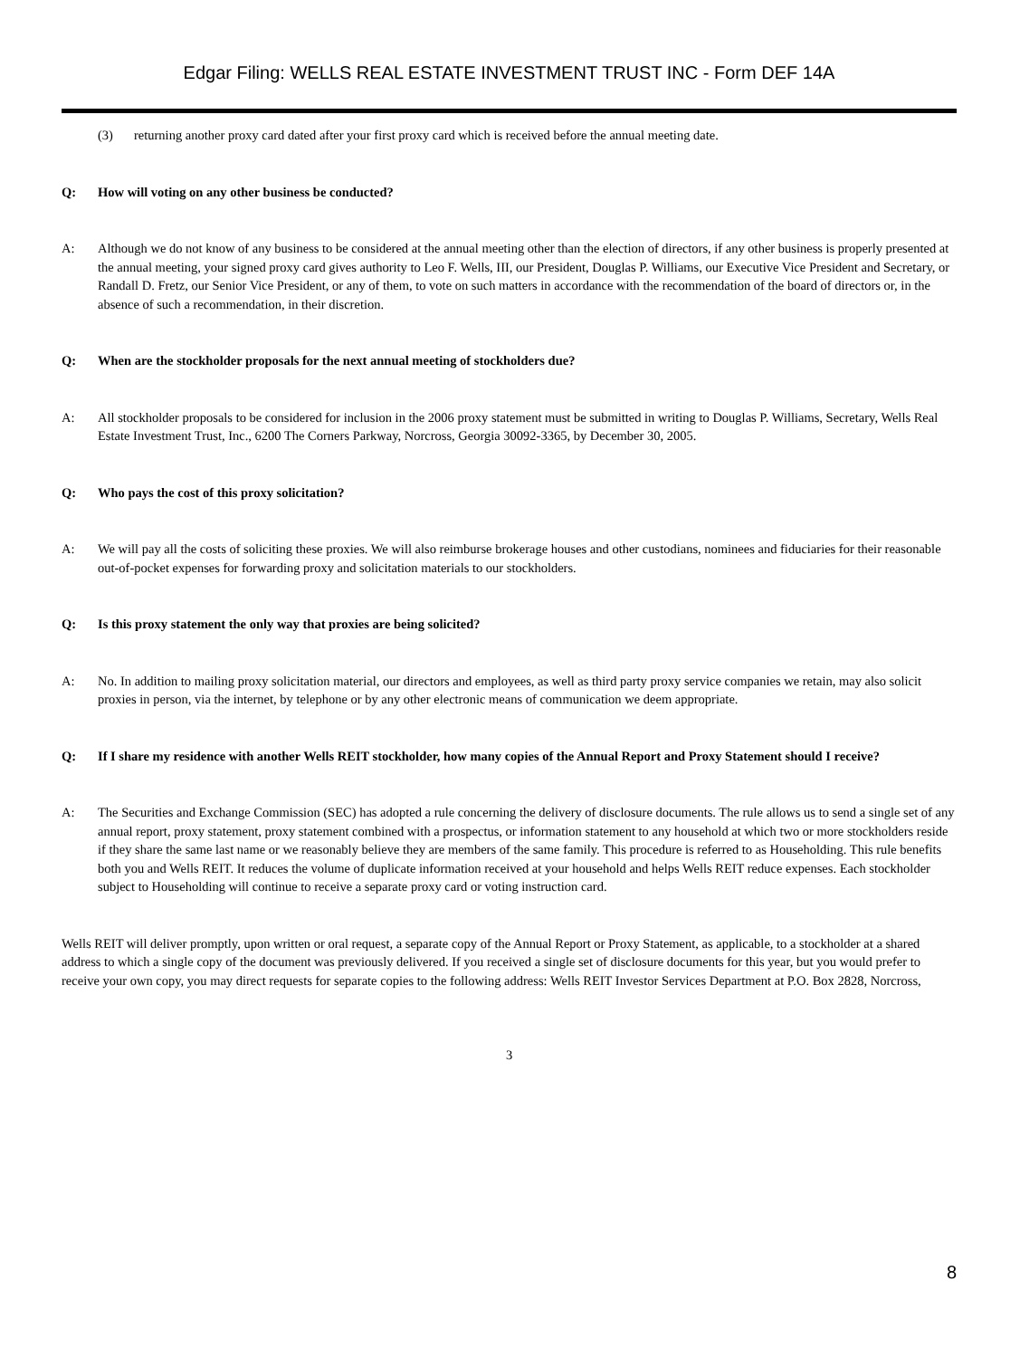Edgar Filing: WELLS REAL ESTATE INVESTMENT TRUST INC - Form DEF 14A
(3) returning another proxy card dated after your first proxy card which is received before the annual meeting date.
Q: How will voting on any other business be conducted?
A: Although we do not know of any business to be considered at the annual meeting other than the election of directors, if any other business is properly presented at the annual meeting, your signed proxy card gives authority to Leo F. Wells, III, our President, Douglas P. Williams, our Executive Vice President and Secretary, or Randall D. Fretz, our Senior Vice President, or any of them, to vote on such matters in accordance with the recommendation of the board of directors or, in the absence of such a recommendation, in their discretion.
Q: When are the stockholder proposals for the next annual meeting of stockholders due?
A: All stockholder proposals to be considered for inclusion in the 2006 proxy statement must be submitted in writing to Douglas P. Williams, Secretary, Wells Real Estate Investment Trust, Inc., 6200 The Corners Parkway, Norcross, Georgia 30092-3365, by December 30, 2005.
Q: Who pays the cost of this proxy solicitation?
A: We will pay all the costs of soliciting these proxies. We will also reimburse brokerage houses and other custodians, nominees and fiduciaries for their reasonable out-of-pocket expenses for forwarding proxy and solicitation materials to our stockholders.
Q: Is this proxy statement the only way that proxies are being solicited?
A: No. In addition to mailing proxy solicitation material, our directors and employees, as well as third party proxy service companies we retain, may also solicit proxies in person, via the internet, by telephone or by any other electronic means of communication we deem appropriate.
Q: If I share my residence with another Wells REIT stockholder, how many copies of the Annual Report and Proxy Statement should I receive?
A: The Securities and Exchange Commission (SEC) has adopted a rule concerning the delivery of disclosure documents. The rule allows us to send a single set of any annual report, proxy statement, proxy statement combined with a prospectus, or information statement to any household at which two or more stockholders reside if they share the same last name or we reasonably believe they are members of the same family. This procedure is referred to as Householding. This rule benefits both you and Wells REIT. It reduces the volume of duplicate information received at your household and helps Wells REIT reduce expenses. Each stockholder subject to Householding will continue to receive a separate proxy card or voting instruction card.
Wells REIT will deliver promptly, upon written or oral request, a separate copy of the Annual Report or Proxy Statement, as applicable, to a stockholder at a shared address to which a single copy of the document was previously delivered. If you received a single set of disclosure documents for this year, but you would prefer to receive your own copy, you may direct requests for separate copies to the following address: Wells REIT Investor Services Department at P.O. Box 2828, Norcross,
3
8